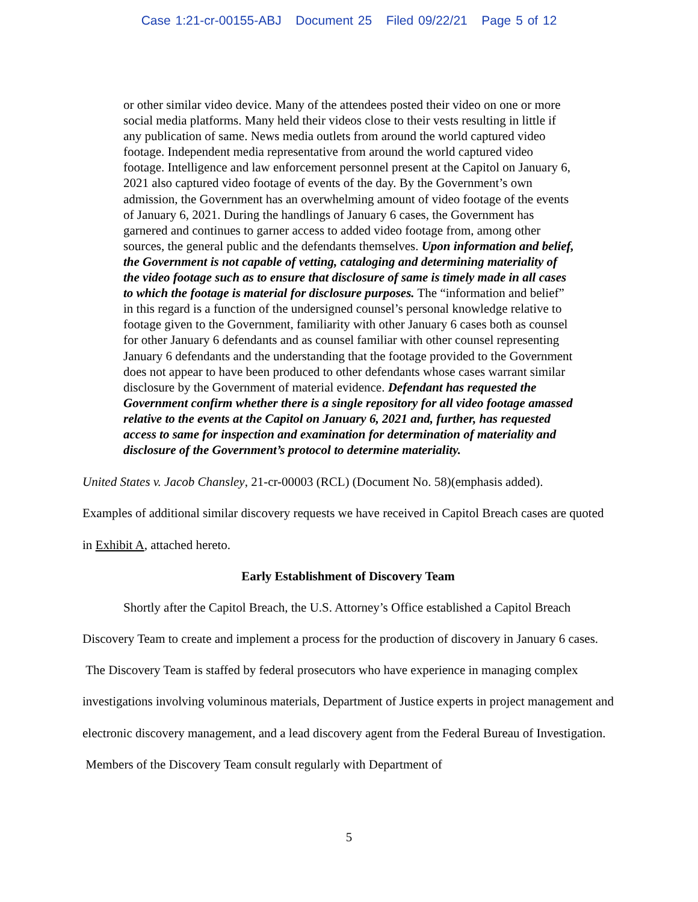Case 1:21-cr-00155-ABJ Document 25 Filed 09/22/21 Page 5 of 12
or other similar video device. Many of the attendees posted their video on one or more social media platforms. Many held their videos close to their vests resulting in little if any publication of same. News media outlets from around the world captured video footage. Independent media representative from around the world captured video footage. Intelligence and law enforcement personnel present at the Capitol on January 6, 2021 also captured video footage of events of the day. By the Government’s own admission, the Government has an overwhelming amount of video footage of the events of January 6, 2021. During the handlings of January 6 cases, the Government has garnered and continues to garner access to added video footage from, among other sources, the general public and the defendants themselves. Upon information and belief, the Government is not capable of vetting, cataloging and determining materiality of the video footage such as to ensure that disclosure of same is timely made in all cases to which the footage is material for disclosure purposes. The “information and belief” in this regard is a function of the undersigned counsel’s personal knowledge relative to footage given to the Government, familiarity with other January 6 cases both as counsel for other January 6 defendants and as counsel familiar with other counsel representing January 6 defendants and the understanding that the footage provided to the Government does not appear to have been produced to other defendants whose cases warrant similar disclosure by the Government of material evidence. Defendant has requested the Government confirm whether there is a single repository for all video footage amassed relative to the events at the Capitol on January 6, 2021 and, further, has requested access to same for inspection and examination for determination of materiality and disclosure of the Government’s protocol to determine materiality.
United States v. Jacob Chansley, 21-cr-00003 (RCL) (Document No. 58)(emphasis added).
Examples of additional similar discovery requests we have received in Capitol Breach cases are quoted in Exhibit A, attached hereto.
Early Establishment of Discovery Team
Shortly after the Capitol Breach, the U.S. Attorney’s Office established a Capitol Breach Discovery Team to create and implement a process for the production of discovery in January 6 cases. The Discovery Team is staffed by federal prosecutors who have experience in managing complex investigations involving voluminous materials, Department of Justice experts in project management and electronic discovery management, and a lead discovery agent from the Federal Bureau of Investigation. Members of the Discovery Team consult regularly with Department of
5